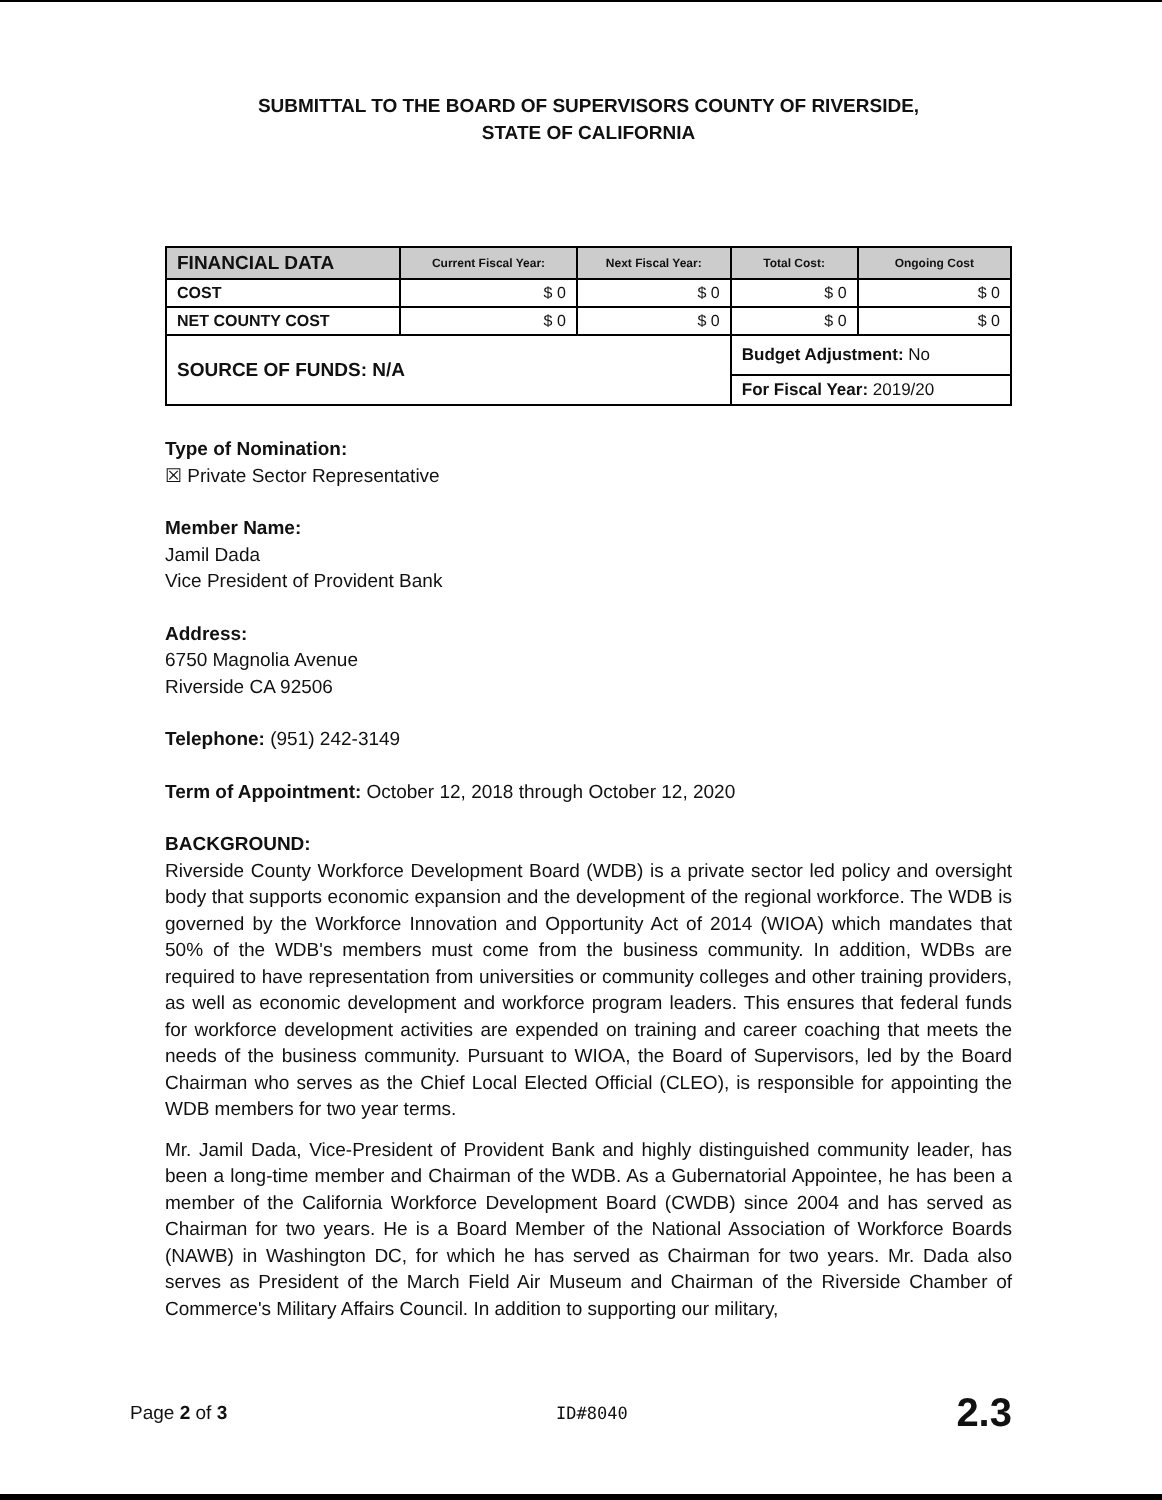SUBMITTAL TO THE BOARD OF SUPERVISORS COUNTY OF RIVERSIDE,
STATE OF CALIFORNIA
| FINANCIAL DATA | Current Fiscal Year: | Next Fiscal Year: | Total Cost: | Ongoing Cost |
| --- | --- | --- | --- | --- |
| COST | $ 0 | $ 0 | $ 0 | $ 0 |
| NET COUNTY COST | $ 0 | $ 0 | $ 0 | $ 0 |
| SOURCE OF FUNDS: N/A | | | Budget Adjustment: No | |
| | | | For Fiscal Year: 2019/20 | |
Type of Nomination:
☒ Private Sector Representative
Member Name:
Jamil Dada
Vice President of Provident Bank
Address:
6750 Magnolia Avenue
Riverside CA 92506
Telephone: (951) 242-3149
Term of Appointment: October 12, 2018 through October 12, 2020
BACKGROUND:
Riverside County Workforce Development Board (WDB) is a private sector led policy and oversight body that supports economic expansion and the development of the regional workforce. The WDB is governed by the Workforce Innovation and Opportunity Act of 2014 (WIOA) which mandates that 50% of the WDB's members must come from the business community. In addition, WDBs are required to have representation from universities or community colleges and other training providers, as well as economic development and workforce program leaders. This ensures that federal funds for workforce development activities are expended on training and career coaching that meets the needs of the business community. Pursuant to WIOA, the Board of Supervisors, led by the Board Chairman who serves as the Chief Local Elected Official (CLEO), is responsible for appointing the WDB members for two year terms.
Mr. Jamil Dada, Vice-President of Provident Bank and highly distinguished community leader, has been a long-time member and Chairman of the WDB. As a Gubernatorial Appointee, he has been a member of the California Workforce Development Board (CWDB) since 2004 and has served as Chairman for two years. He is a Board Member of the National Association of Workforce Boards (NAWB) in Washington DC, for which he has served as Chairman for two years. Mr. Dada also serves as President of the March Field Air Museum and Chairman of the Riverside Chamber of Commerce's Military Affairs Council. In addition to supporting our military,
Page 2 of 3 ID#8040 2.3